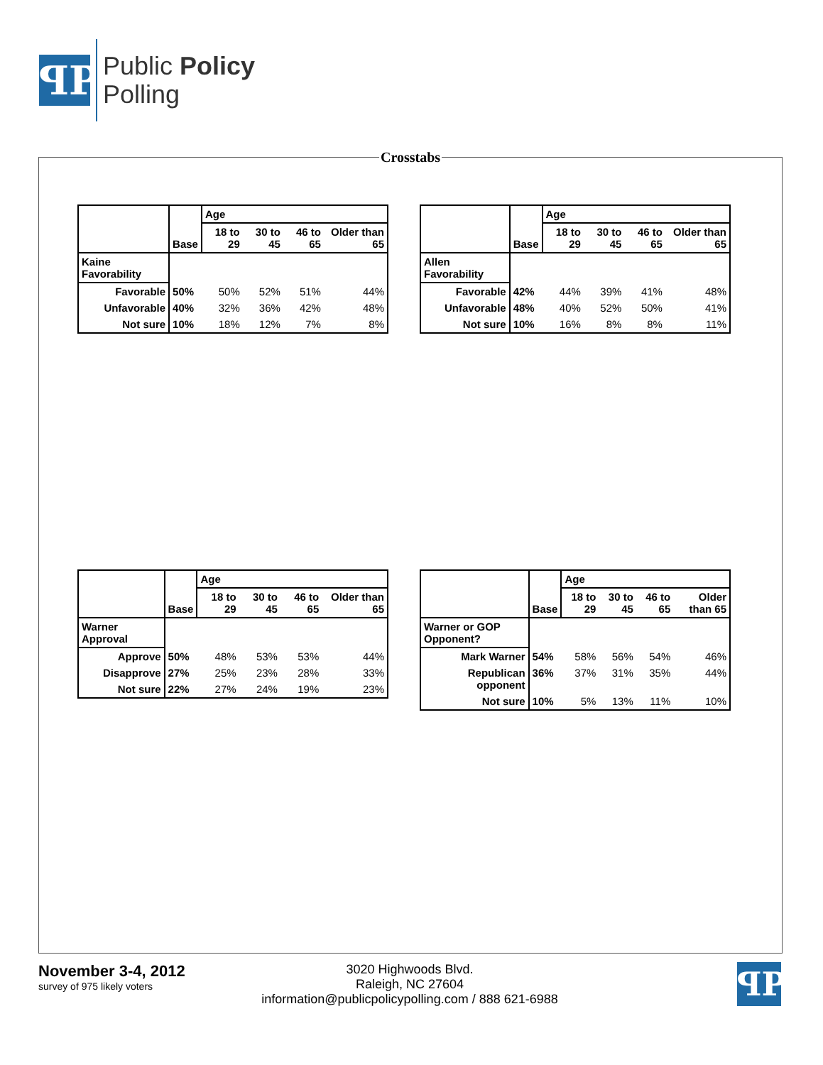ꟼP
Public Policy
Polling
Crosstabs
| | Base | Age | | | |
| --- | --- | --- | --- | --- | --- |
| | | 18 to 29 | 30 to 45 | 46 to 65 | Older than 65 |
| Kaine Favorability | | | | | |
| Favorable | 50% | 50% | 52% | 51% | 44% |
| Unfavorable | 40% | 32% | 36% | 42% | 48% |
| Not sure | 10% | 18% | 12% | 7% | 8% |
| | Base | Age | | | |
| --- | --- | --- | --- | --- | --- |
| | | 18 to 29 | 30 to 45 | 46 to 65 | Older than 65 |
| Allen Favorability | | | | | |
| Favorable | 42% | 44% | 39% | 41% | 48% |
| Unfavorable | 48% | 40% | 52% | 50% | 41% |
| Not sure | 10% | 16% | 8% | 8% | 11% |
| | Base | Age | | | |
| --- | --- | --- | --- | --- | --- |
| | | 18 to 29 | 30 to 45 | 46 to 65 | Older than 65 |
| Warner Approval | | | | | |
| Approve | 50% | 48% | 53% | 53% | 44% |
| Disapprove | 27% | 25% | 23% | 28% | 33% |
| Not sure | 22% | 27% | 24% | 19% | 23% |
| | Base | Age | | | |
| --- | --- | --- | --- | --- | --- |
| | | 18 to 29 | 30 to 45 | 46 to 65 | Older than 65 |
| Warner or GOP Opponent? | | | | | |
| Mark Warner | 54% | 58% | 56% | 54% | 46% |
| Republican opponent | 36% | 37% | 31% | 35% | 44% |
| Not sure | 10% | 5% | 13% | 11% | 10% |
November 3-4, 2012
survey of 975 likely voters
3020 Highwoods Blvd.
Raleigh, NC 27604
information@publicpolicypolling.com / 888 621-6988
ꟼP